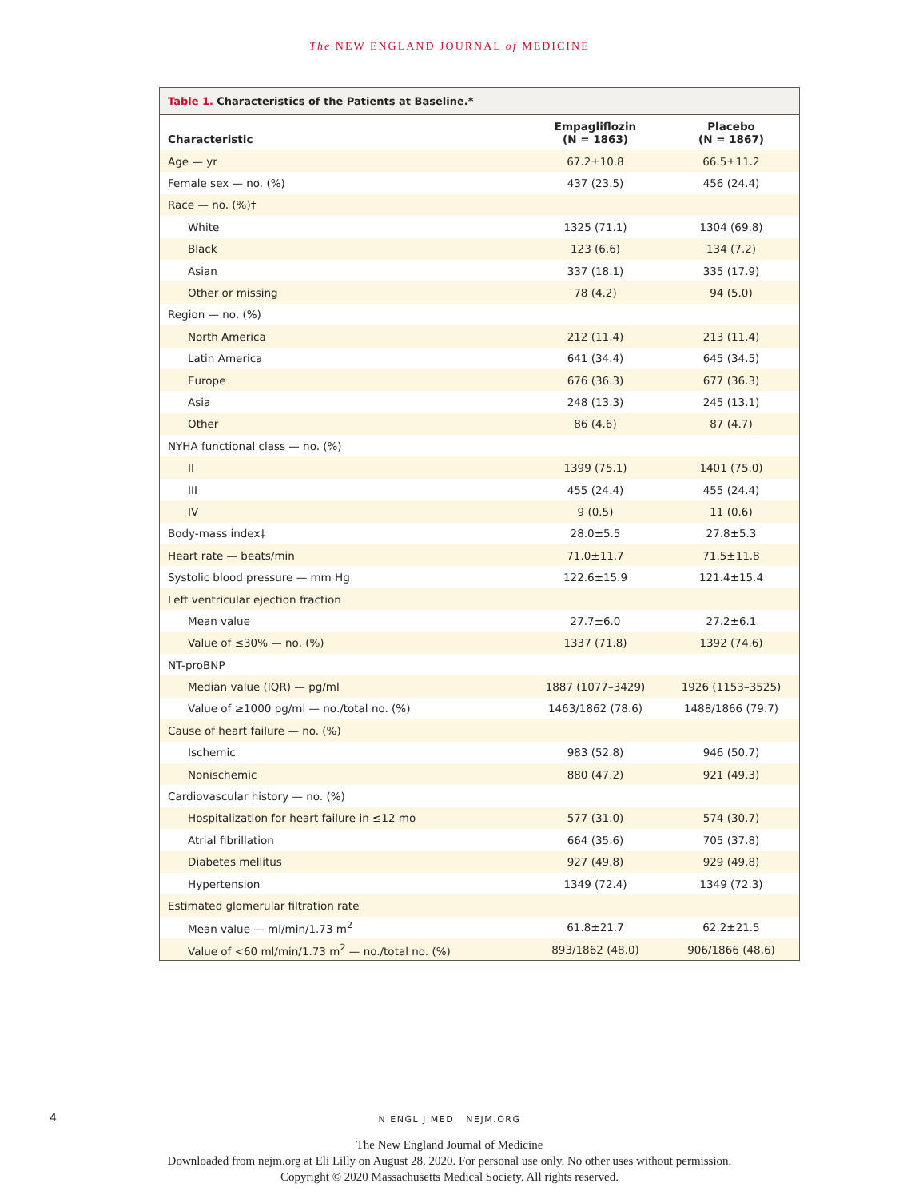The NEW ENGLAND JOURNAL of MEDICINE
Table 1. Characteristics of the Patients at Baseline.*
| Characteristic | Empagliflozin (N = 1863) | Placebo (N = 1867) |
| --- | --- | --- |
| Age — yr | 67.2±10.8 | 66.5±11.2 |
| Female sex — no. (%) | 437 (23.5) | 456 (24.4) |
| Race — no. (%)† | | |
| White | 1325 (71.1) | 1304 (69.8) |
| Black | 123 (6.6) | 134 (7.2) |
| Asian | 337 (18.1) | 335 (17.9) |
| Other or missing | 78 (4.2) | 94 (5.0) |
| Region — no. (%) | | |
| North America | 212 (11.4) | 213 (11.4) |
| Latin America | 641 (34.4) | 645 (34.5) |
| Europe | 676 (36.3) | 677 (36.3) |
| Asia | 248 (13.3) | 245 (13.1) |
| Other | 86 (4.6) | 87 (4.7) |
| NYHA functional class — no. (%) | | |
| II | 1399 (75.1) | 1401 (75.0) |
| III | 455 (24.4) | 455 (24.4) |
| IV | 9 (0.5) | 11 (0.6) |
| Body-mass index‡ | 28.0±5.5 | 27.8±5.3 |
| Heart rate — beats/min | 71.0±11.7 | 71.5±11.8 |
| Systolic blood pressure — mm Hg | 122.6±15.9 | 121.4±15.4 |
| Left ventricular ejection fraction | | |
| Mean value | 27.7±6.0 | 27.2±6.1 |
| Value of ≤30% — no. (%) | 1337 (71.8) | 1392 (74.6) |
| NT-proBNP | | |
| Median value (IQR) — pg/ml | 1887 (1077–3429) | 1926 (1153–3525) |
| Value of ≥1000 pg/ml — no./total no. (%) | 1463/1862 (78.6) | 1488/1866 (79.7) |
| Cause of heart failure — no. (%) | | |
| Ischemic | 983 (52.8) | 946 (50.7) |
| Nonischemic | 880 (47.2) | 921 (49.3) |
| Cardiovascular history — no. (%) | | |
| Hospitalization for heart failure in ≤12 mo | 577 (31.0) | 574 (30.7) |
| Atrial fibrillation | 664 (35.6) | 705 (37.8) |
| Diabetes mellitus | 927 (49.8) | 929 (49.8) |
| Hypertension | 1349 (72.4) | 1349 (72.3) |
| Estimated glomerular filtration rate | | |
| Mean value — ml/min/1.73 m<sup>2</sup> | 61.8±21.7 | 62.2±21.5 |
| Value of <60 ml/min/1.73 m<sup>2</sup> — no./total no. (%) | 893/1862 (48.0) | 906/1866 (48.6) |
4 N ENGL J MED NEJM.ORG
The New England Journal of Medicine
Downloaded from nejm.org at Eli Lilly on August 28, 2020. For personal use only. No other uses without permission.
Copyright © 2020 Massachusetts Medical Society. All rights reserved.